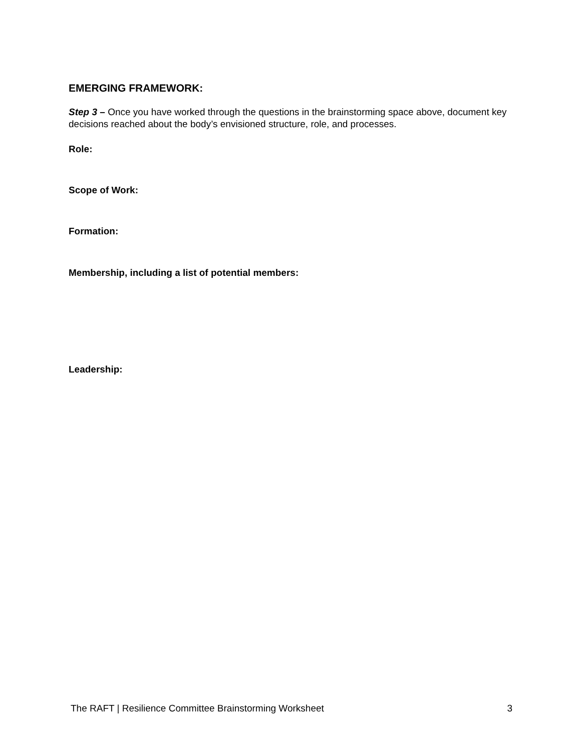EMERGING FRAMEWORK:
Step 3 – Once you have worked through the questions in the brainstorming space above, document key decisions reached about the body’s envisioned structure, role, and processes.
Role:
Scope of Work:
Formation:
Membership, including a list of potential members:
Leadership:
The RAFT | Resilience Committee Brainstorming Worksheet 3